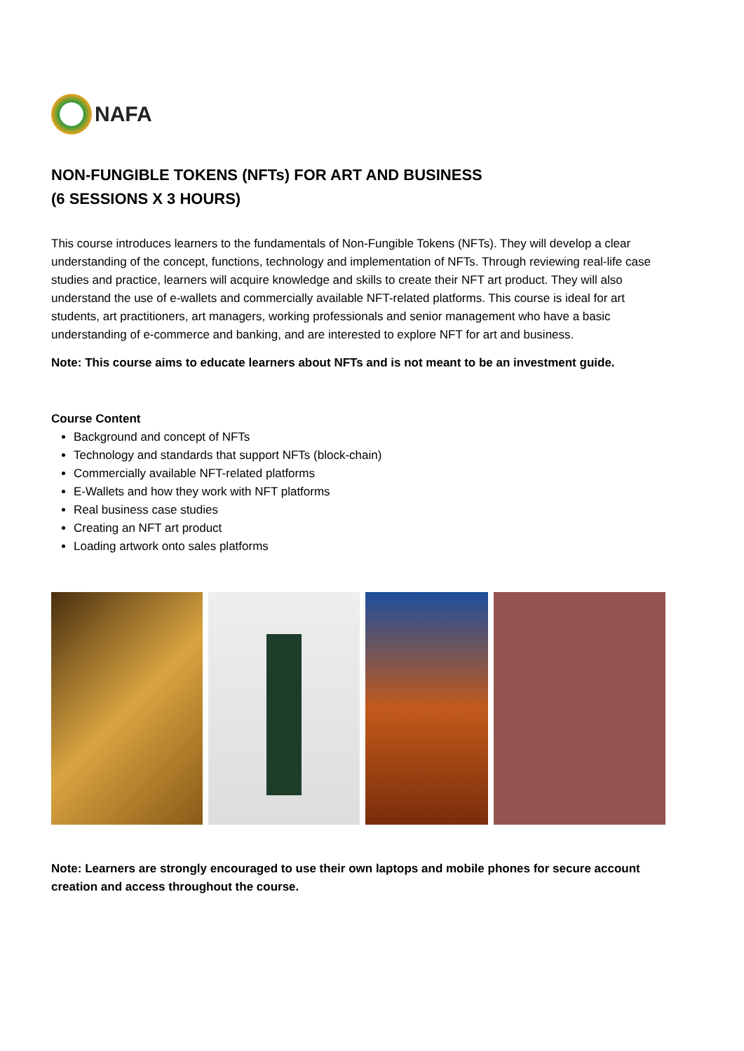NAFA
NON-FUNGIBLE TOKENS (NFTs) FOR ART AND BUSINESS
(6 SESSIONS X 3 HOURS)
This course introduces learners to the fundamentals of Non-Fungible Tokens (NFTs). They will develop a clear understanding of the concept, functions, technology and implementation of NFTs. Through reviewing real-life case studies and practice, learners will acquire knowledge and skills to create their NFT art product. They will also understand the use of e-wallets and commercially available NFT-related platforms. This course is ideal for art students, art practitioners, art managers, working professionals and senior management who have a basic understanding of e-commerce and banking, and are interested to explore NFT for art and business.
Note: This course aims to educate learners about NFTs and is not meant to be an investment guide.
Course Content
Background and concept of NFTs
Technology and standards that support NFTs (block-chain)
Commercially available NFT-related platforms
E-Wallets and how they work with NFT platforms
Real business case studies
Creating an NFT art product
Loading artwork onto sales platforms
Note: Learners are strongly encouraged to use their own laptops and mobile phones for secure account creation and access throughout the course.